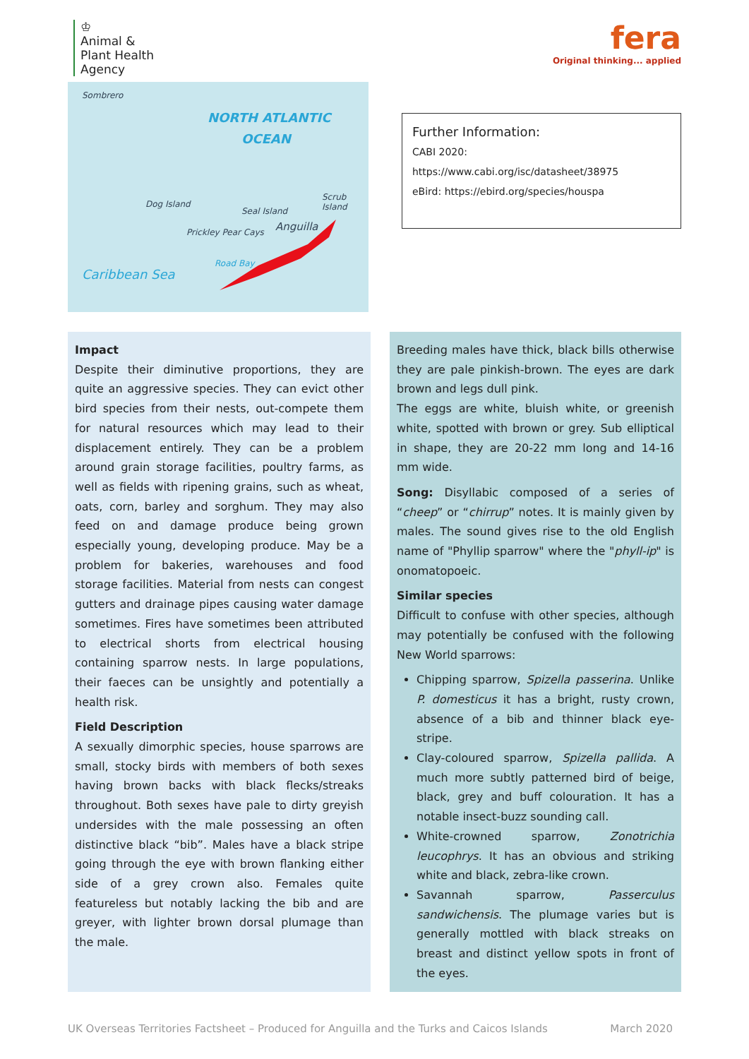♔
Animal &
Plant Health
Agency
fera
Original thinking... applied
Sombrero
NORTH ATLANTIC
OCEAN
Dog Island
Seal Island
Scrub Island
Anguilla Prickley Pear Cays
Road Bay
Caribbean Sea
Further Information:
CABI 2020: https://www.cabi.org/isc/datasheet/38975
eBird: https://ebird.org/species/houspa
Impact
Despite their diminutive proportions, they are quite an aggressive species. They can evict other bird species from their nests, out-compete them for natural resources which may lead to their displacement entirely. They can be a problem around grain storage facilities, poultry farms, as well as fields with ripening grains, such as wheat, oats, corn, barley and sorghum. They may also feed on and damage produce being grown especially young, developing produce. May be a problem for bakeries, warehouses and food storage facilities. Material from nests can congest gutters and drainage pipes causing water damage sometimes. Fires have sometimes been attributed to electrical shorts from electrical housing containing sparrow nests. In large populations, their faeces can be unsightly and potentially a health risk.
Field Description
A sexually dimorphic species, house sparrows are small, stocky birds with members of both sexes having brown backs with black flecks/streaks throughout. Both sexes have pale to dirty greyish undersides with the male possessing an often distinctive black “bib”. Males have a black stripe going through the eye with brown flanking either side of a grey crown also. Females quite featureless but notably lacking the bib and are greyer, with lighter brown dorsal plumage than the male.
Breeding males have thick, black bills otherwise they are pale pinkish-brown. The eyes are dark brown and legs dull pink.
The eggs are white, bluish white, or greenish white, spotted with brown or grey. Sub elliptical in shape, they are 20-22 mm long and 14-16 mm wide.
Song: Disyllabic composed of a series of “cheep” or “chirrup” notes. It is mainly given by males. The sound gives rise to the old English name of "Phyllip sparrow" where the "phyll-ip" is onomatopoeic.
Similar species
Difficult to confuse with other species, although may potentially be confused with the following New World sparrows:
Chipping sparrow, Spizella passerina. Unlike P. domesticus it has a bright, rusty crown, absence of a bib and thinner black eye-stripe.
Clay-coloured sparrow, Spizella pallida. A much more subtly patterned bird of beige, black, grey and buff colouration. It has a notable insect-buzz sounding call.
White-crowned sparrow, Zonotrichia leucophrys. It has an obvious and striking white and black, zebra-like crown.
Savannah sparrow, Passerculus sandwichensis. The plumage varies but is generally mottled with black streaks on breast and distinct yellow spots in front of the eyes.
UK Overseas Territories Factsheet – Produced for Anguilla and the Turks and Caicos Islands March 2020